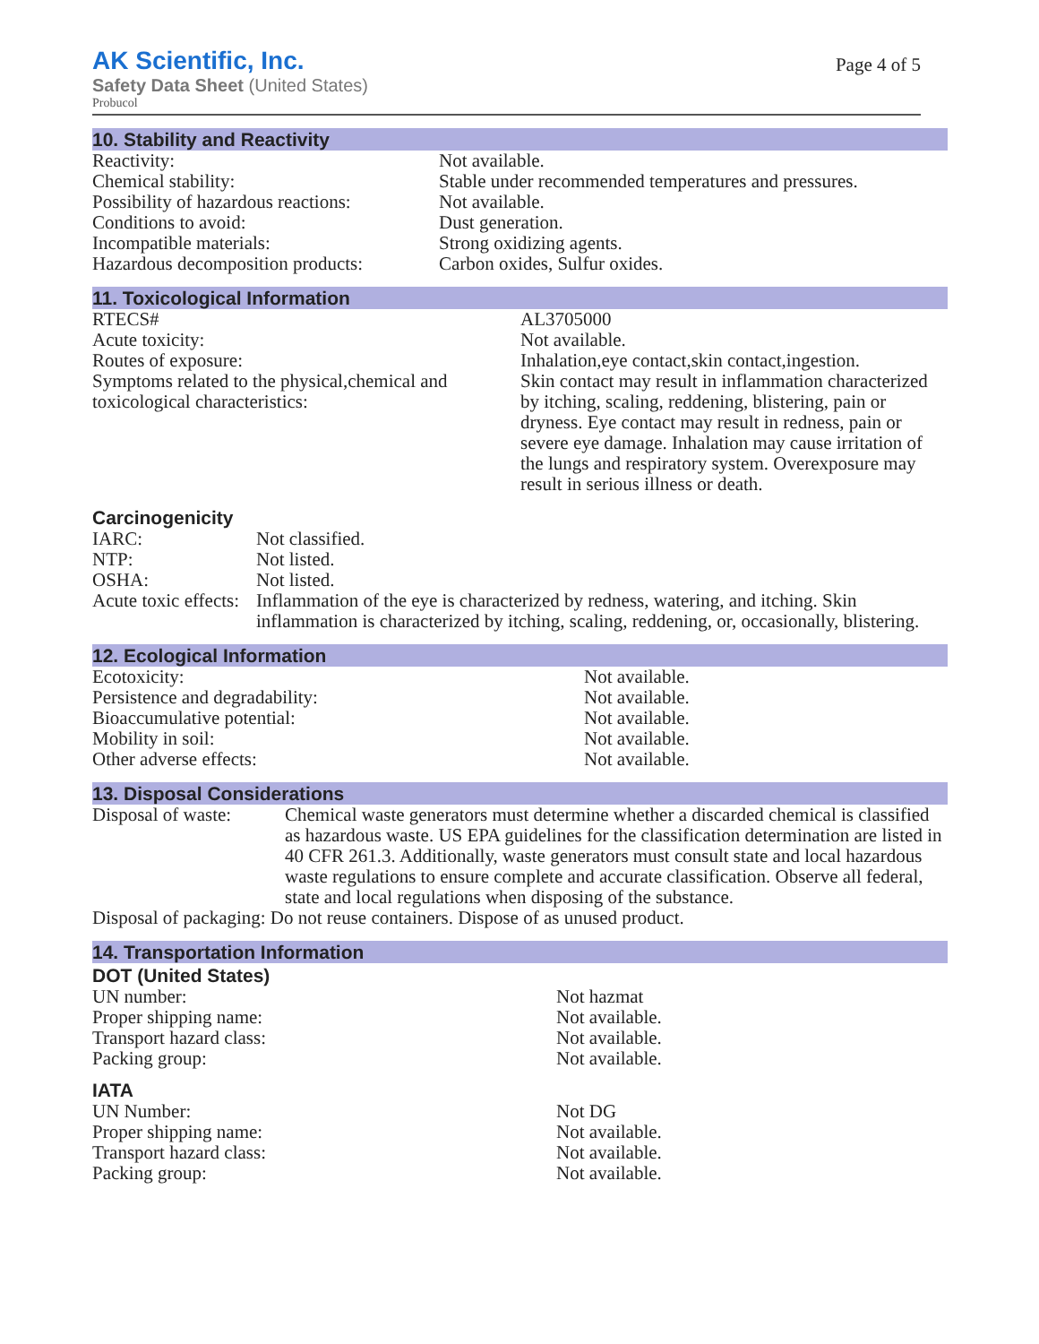AK Scientific, Inc.
Safety Data Sheet (United States)
Probucol
Page 4 of 5
10. Stability and Reactivity
| Reactivity: | Not available. |
| Chemical stability: | Stable under recommended temperatures and pressures. |
| Possibility of hazardous reactions: | Not available. |
| Conditions to avoid: | Dust generation. |
| Incompatible materials: | Strong oxidizing agents. |
| Hazardous decomposition products: | Carbon oxides, Sulfur oxides. |
11. Toxicological Information
| RTECS# | AL3705000 |
| Acute toxicity: | Not available. |
| Routes of exposure: | Inhalation,eye contact,skin contact,ingestion. |
| Symptoms related to the physical,chemical and toxicological characteristics: | Skin contact may result in inflammation characterized by itching, scaling, reddening, blistering, pain or dryness. Eye contact may result in redness, pain or severe eye damage. Inhalation may cause irritation of the lungs and respiratory system. Overexposure may result in serious illness or death. |
Carcinogenicity
| IARC: | Not classified. |
| NTP: | Not listed. |
| OSHA: | Not listed. |
| Acute toxic effects: | Inflammation of the eye is characterized by redness, watering, and itching. Skin inflammation is characterized by itching, scaling, reddening, or, occasionally, blistering. |
12. Ecological Information
| Ecotoxicity: | Not available. |
| Persistence and degradability: | Not available. |
| Bioaccumulative potential: | Not available. |
| Mobility in soil: | Not available. |
| Other adverse effects: | Not available. |
13. Disposal Considerations
| Disposal of waste: | Chemical waste generators must determine whether a discarded chemical is classified as hazardous waste. US EPA guidelines for the classification determination are listed in 40 CFR 261.3. Additionally, waste generators must consult state and local hazardous waste regulations to ensure complete and accurate classification. Observe all federal, state and local regulations when disposing of the substance. |
| Disposal of packaging: Do not reuse containers. Dispose of as unused product. | |
14. Transportation Information
DOT (United States)
| UN number: | Not hazmat |
| Proper shipping name: | Not available. |
| Transport hazard class: | Not available. |
| Packing group: | Not available. |
IATA
| UN Number: | Not DG |
| Proper shipping name: | Not available. |
| Transport hazard class: | Not available. |
| Packing group: | Not available. |